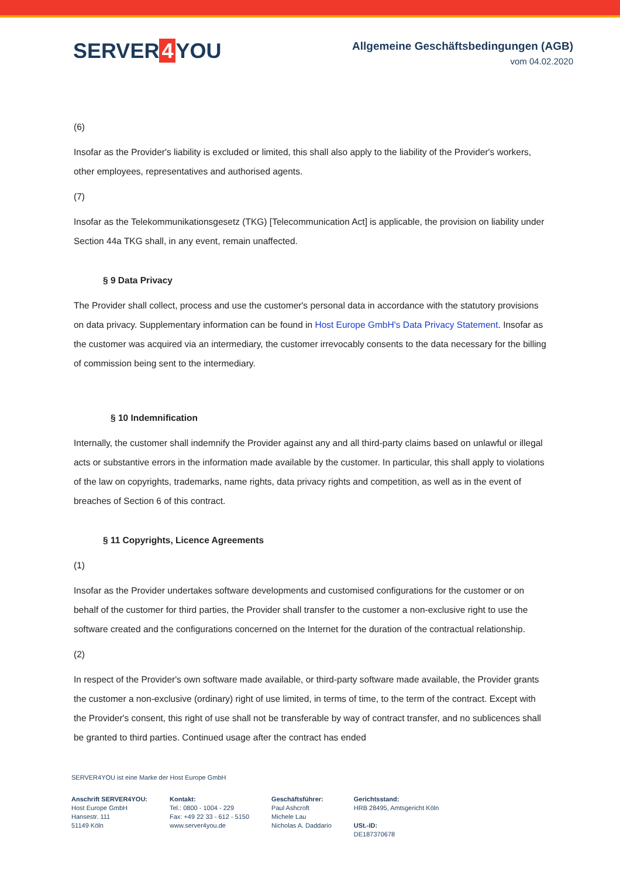SERVER 4 YOU
Allgemeine Geschäftsbedingungen (AGB)
vom 04.02.2020
(6)
Insofar as the Provider's liability is excluded or limited, this shall also apply to the liability of the Provider's workers, other employees, representatives and authorised agents.
(7)
Insofar as the Telekommunikationsgesetz (TKG) [Telecommunication Act] is applicable, the provision on liability under Section 44a TKG shall, in any event, remain unaffected.
§ 9 Data Privacy
The Provider shall collect, process and use the customer's personal data in accordance with the statutory provisions on data privacy. Supplementary information can be found in Host Europe GmbH's Data Privacy Statement. Insofar as the customer was acquired via an intermediary, the customer irrevocably consents to the data necessary for the billing of commission being sent to the intermediary.
§ 10 Indemnification
Internally, the customer shall indemnify the Provider against any and all third-party claims based on unlawful or illegal acts or substantive errors in the information made available by the customer. In particular, this shall apply to violations of the law on copyrights, trademarks, name rights, data privacy rights and competition, as well as in the event of breaches of Section 6 of this contract.
§ 11 Copyrights, Licence Agreements
(1)
Insofar as the Provider undertakes software developments and customised configurations for the customer or on behalf of the customer for third parties, the Provider shall transfer to the customer a non-exclusive right to use the software created and the configurations concerned on the Internet for the duration of the contractual relationship.
(2)
In respect of the Provider's own software made available, or third-party software made available, the Provider grants the customer a non-exclusive (ordinary) right of use limited, in terms of time, to the term of the contract. Except with the Provider's consent, this right of use shall not be transferable by way of contract transfer, and no sublicences shall be granted to third parties. Continued usage after the contract has ended
SERVER4YOU ist eine Marke der Host Europe GmbH
Anschrift SERVER4YOU:
Host Europe GmbH
Hansestr. 111
51149 Köln
Kontakt:
Tel.: 0800 - 1004 - 229
Fax: +49 22 33 - 612 - 5150
www.server4you.de
Geschäftsführer:
Paul Ashcroft
Michele Lau
Nicholas A. Daddario
Gerichtsstand:
HRB 28495, Amtsgericht Köln
USt.-ID:
DE187370678